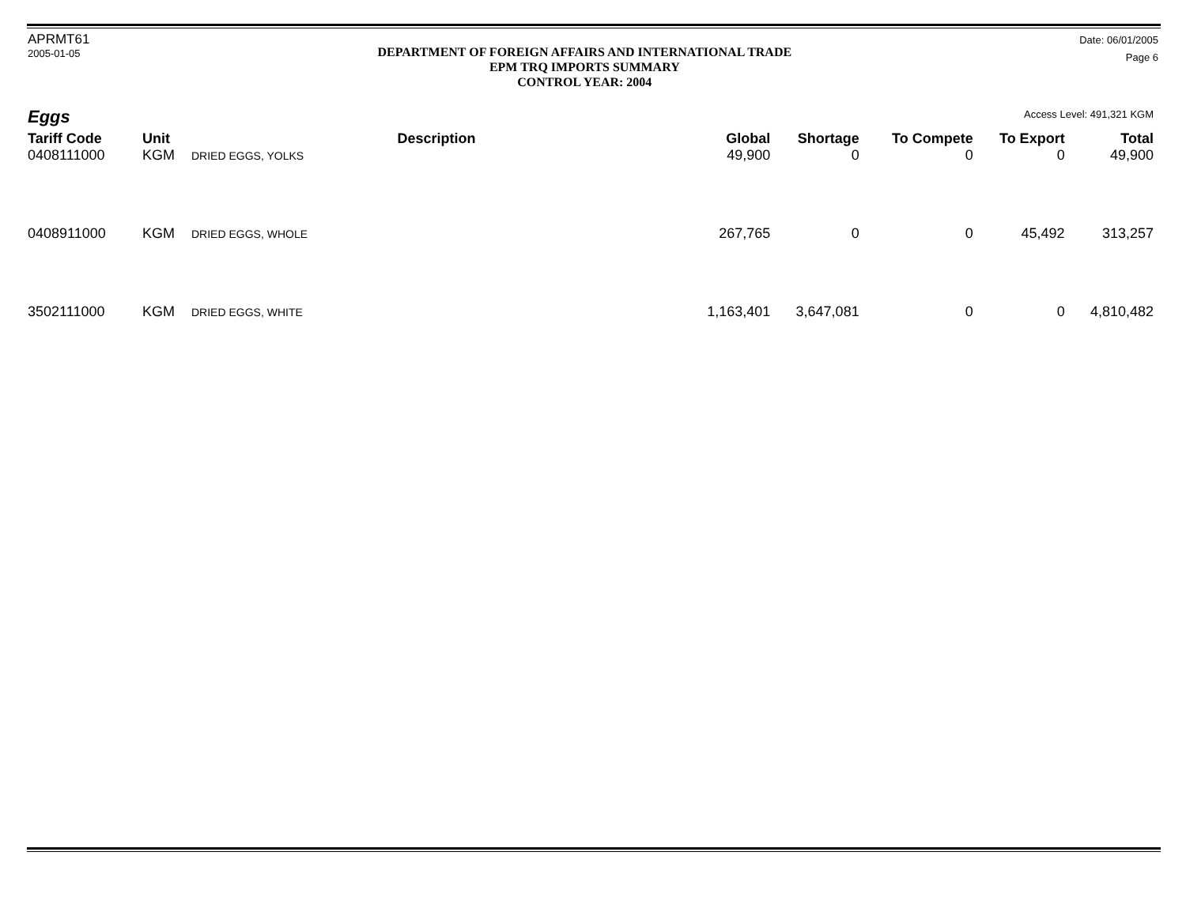APRMT61
2005-01-05
DEPARTMENT OF FOREIGN AFFAIRS AND INTERNATIONAL TRADE
EPM TRQ IMPORTS SUMMARY
CONTROL YEAR: 2004
Date: 06/01/2005
Page 6
Eggs
Access Level: 491,321 KGM
| Tariff Code | Unit | Description | Global | Shortage | To Compete | To Export | Total |
| --- | --- | --- | --- | --- | --- | --- | --- |
| 0408111000 | KGM | DRIED EGGS, YOLKS | 49,900 | 0 | 0 | 0 | 49,900 |
| 0408911000 | KGM | DRIED EGGS, WHOLE | 267,765 | 0 | 0 | 45,492 | 313,257 |
| 3502111000 | KGM | DRIED EGGS, WHITE | 1,163,401 | 3,647,081 | 0 | 0 | 4,810,482 |